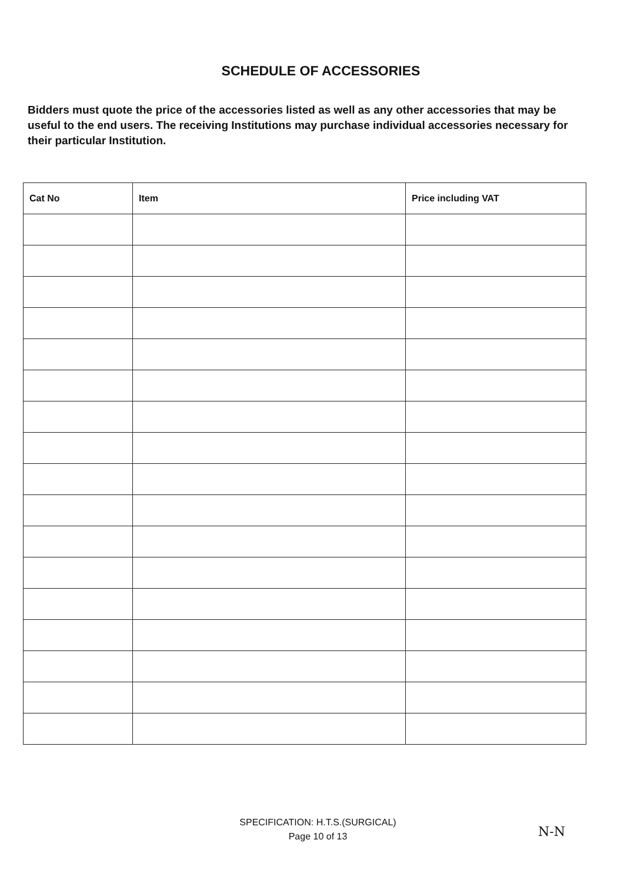SCHEDULE OF ACCESSORIES
Bidders must quote the price of the accessories listed as well as any other accessories that may be useful to the end users. The receiving Institutions may purchase individual accessories necessary for their particular Institution.
| Cat No | Item | Price including VAT |
| --- | --- | --- |
SPECIFICATION: H.T.S.(SURGICAL)
Page 10 of 13
N-N